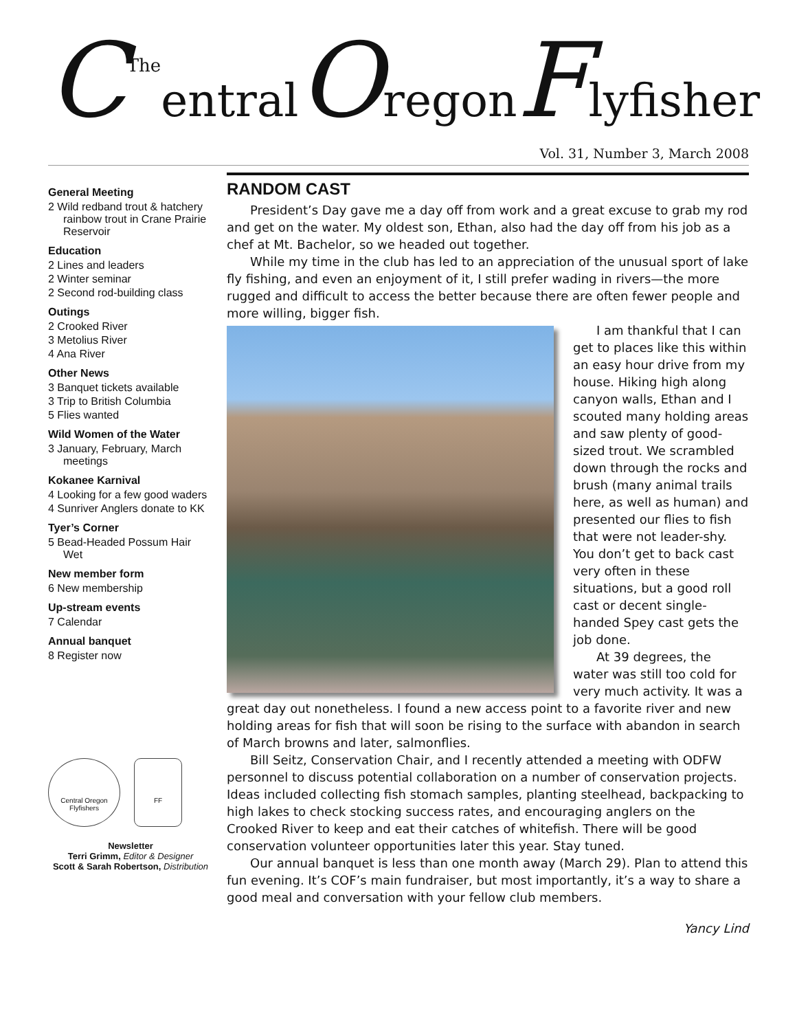CTheentralOregonFlyfisher
Vol. 31, Number 3, March 2008
General Meeting
2 Wild redband trout & hatchery rainbow trout in Crane Prairie Reservoir
Education
2 Lines and leaders
2 Winter seminar
2 Second rod-building class
Outings
2 Crooked River
3 Metolius River
4 Ana River
Other News
3 Banquet tickets available
3 Trip to British Columbia
5 Flies wanted
Wild Women of the Water
3 January, February, March meetings
Kokanee Karnival
4 Looking for a few good waders
4 Sunriver Anglers donate to KK
Tyer’s Corner
5 Bead-Headed Possum Hair Wet
New member form
6 New membership
Up-stream events
7 Calendar
Annual banquet
8 Register now
Central Oregon Flyfishers
FF
Newsletter
Terri Grimm, Editor & Designer
Scott & Sarah Robertson, Distribution
RANDOM CAST
President’s Day gave me a day off from work and a great excuse to grab my rod and get on the water. My oldest son, Ethan, also had the day off from his job as a chef at Mt. Bachelor, so we headed out together.
While my time in the club has led to an appreciation of the unusual sport of lake fly fishing, and even an enjoyment of it, I still prefer wading in rivers—the more rugged and difficult to access the better because there are often fewer people and more willing, bigger fish.
I am thankful that I can get to places like this within an easy hour drive from my house. Hiking high along canyon walls, Ethan and I scouted many holding areas and saw plenty of good-sized trout. We scrambled down through the rocks and brush (many animal trails here, as well as human) and presented our flies to fish that were not leader-shy. You don’t get to back cast very often in these situations, but a good roll cast or decent single-handed Spey cast gets the job done.
At 39 degrees, the water was still too cold for very much activity. It was a great day out nonetheless. I found a new access point to a favorite river and new holding areas for fish that will soon be rising to the surface with abandon in search of March browns and later, salmonflies.
Bill Seitz, Conservation Chair, and I recently attended a meeting with ODFW personnel to discuss potential collaboration on a number of conservation projects. Ideas included collecting fish stomach samples, planting steelhead, backpacking to high lakes to check stocking success rates, and encouraging anglers on the Crooked River to keep and eat their catches of whitefish. There will be good conservation volunteer opportunities later this year. Stay tuned.
Our annual banquet is less than one month away (March 29). Plan to attend this fun evening. It’s COF’s main fundraiser, but most importantly, it’s a way to share a good meal and conversation with your fellow club members.
Yancy Lind